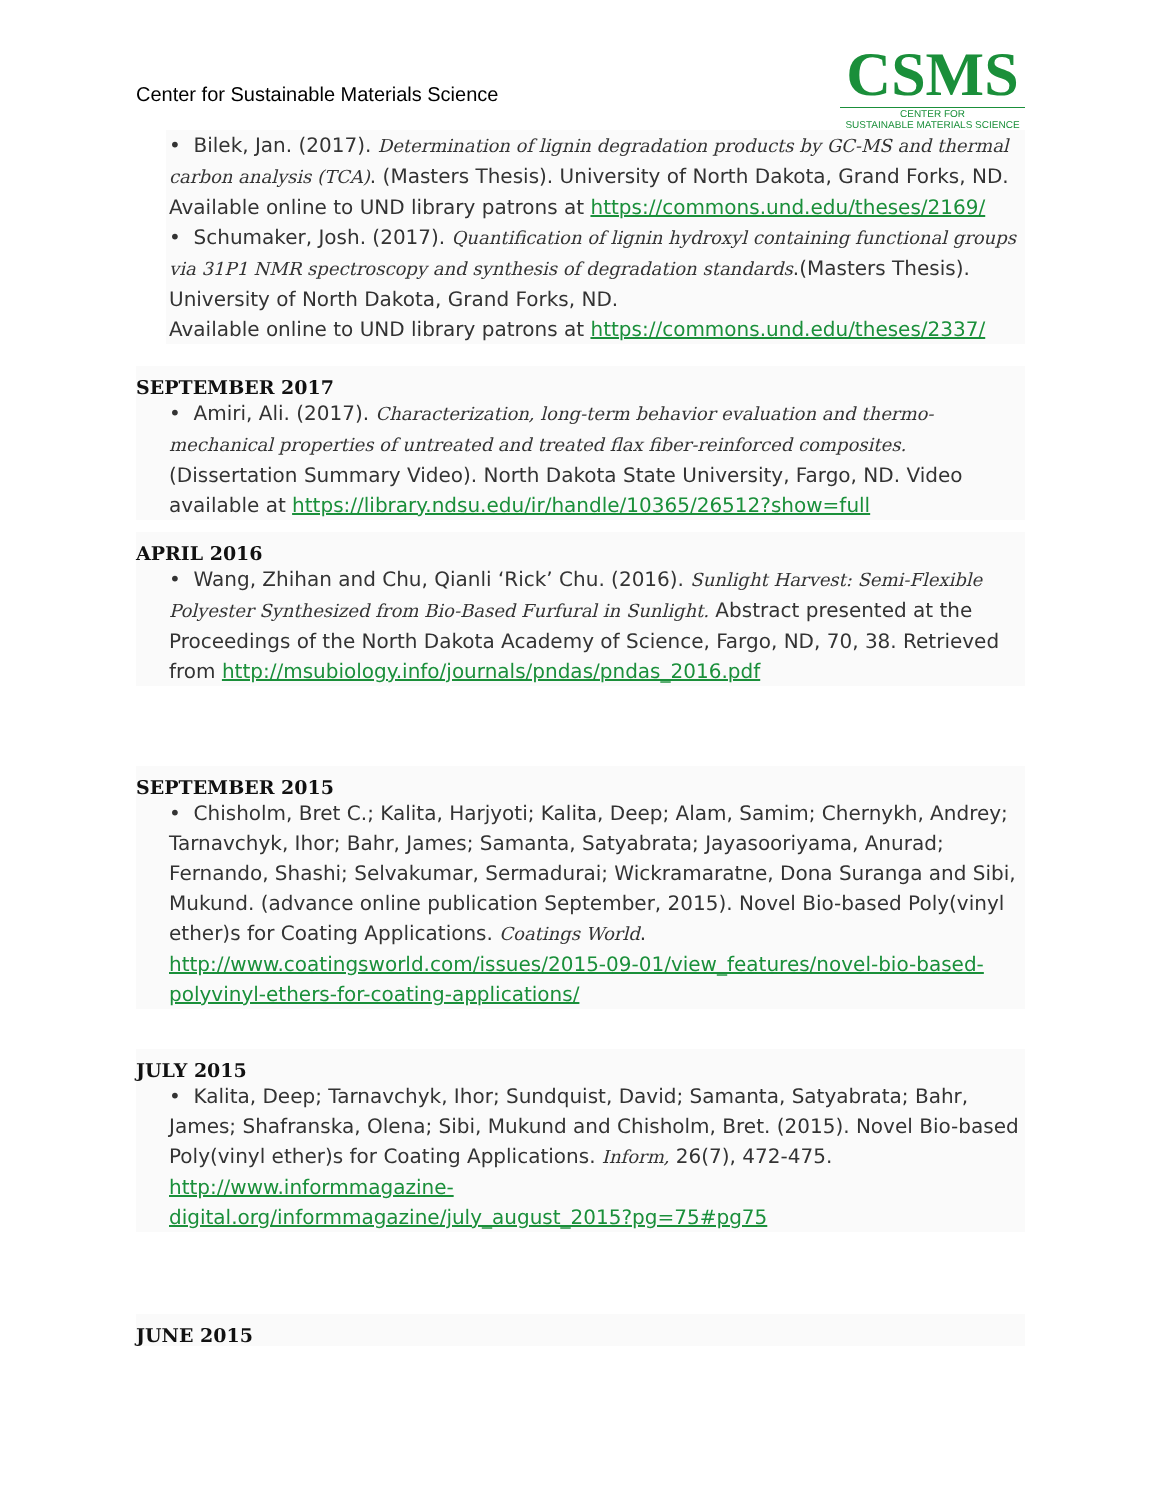Center for Sustainable Materials Science
CSMS
CENTER FOR
SUSTAINABLE MATERIALS SCIENCE
• Bilek, Jan. (2017). Determination of lignin degradation products by GC-MS and thermal carbon analysis (TCA). (Masters Thesis). University of North Dakota, Grand Forks, ND. Available online to UND library patrons at https://commons.und.edu/theses/2169/
• Schumaker, Josh. (2017). Quantification of lignin hydroxyl containing functional groups via 31P1 NMR spectroscopy and synthesis of degradation standards.(Masters Thesis). University of North Dakota, Grand Forks, ND.
Available online to UND library patrons at https://commons.und.edu/theses/2337/
SEPTEMBER 2017
• Amiri, Ali. (2017). Characterization, long-term behavior evaluation and thermo-mechanical properties of untreated and treated flax fiber-reinforced composites. (Dissertation Summary Video). North Dakota State University, Fargo, ND. Video available at https://library.ndsu.edu/ir/handle/10365/26512?show=full
APRIL 2016
• Wang, Zhihan and Chu, Qianli ‘Rick’ Chu. (2016). Sunlight Harvest: Semi-Flexible Polyester Synthesized from Bio-Based Furfural in Sunlight. Abstract presented at the Proceedings of the North Dakota Academy of Science, Fargo, ND, 70, 38. Retrieved from http://msubiology.info/journals/pndas/pndas_2016.pdf
SEPTEMBER 2015
• Chisholm, Bret C.; Kalita, Harjyoti; Kalita, Deep; Alam, Samim; Chernykh, Andrey; Tarnavchyk, Ihor; Bahr, James; Samanta, Satyabrata; Jayasooriyama, Anurad; Fernando, Shashi; Selvakumar, Sermadurai; Wickramaratne, Dona Suranga and Sibi, Mukund. (advance online publication September, 2015). Novel Bio-based Poly(vinyl ether)s for Coating Applications. Coatings World.
http://www.coatingsworld.com/issues/2015-09-01/view_features/novel-bio-based-polyvinyl-ethers-for-coating-applications/
JULY 2015
• Kalita, Deep; Tarnavchyk, Ihor; Sundquist, David; Samanta, Satyabrata; Bahr, James; Shafranska, Olena; Sibi, Mukund and Chisholm, Bret. (2015). Novel Bio-based Poly(vinyl ether)s for Coating Applications. Inform, 26(7), 472-475.
http://www.informmagazine-
digital.org/informmagazine/july_august_2015?pg=75#pg75
JUNE 2015